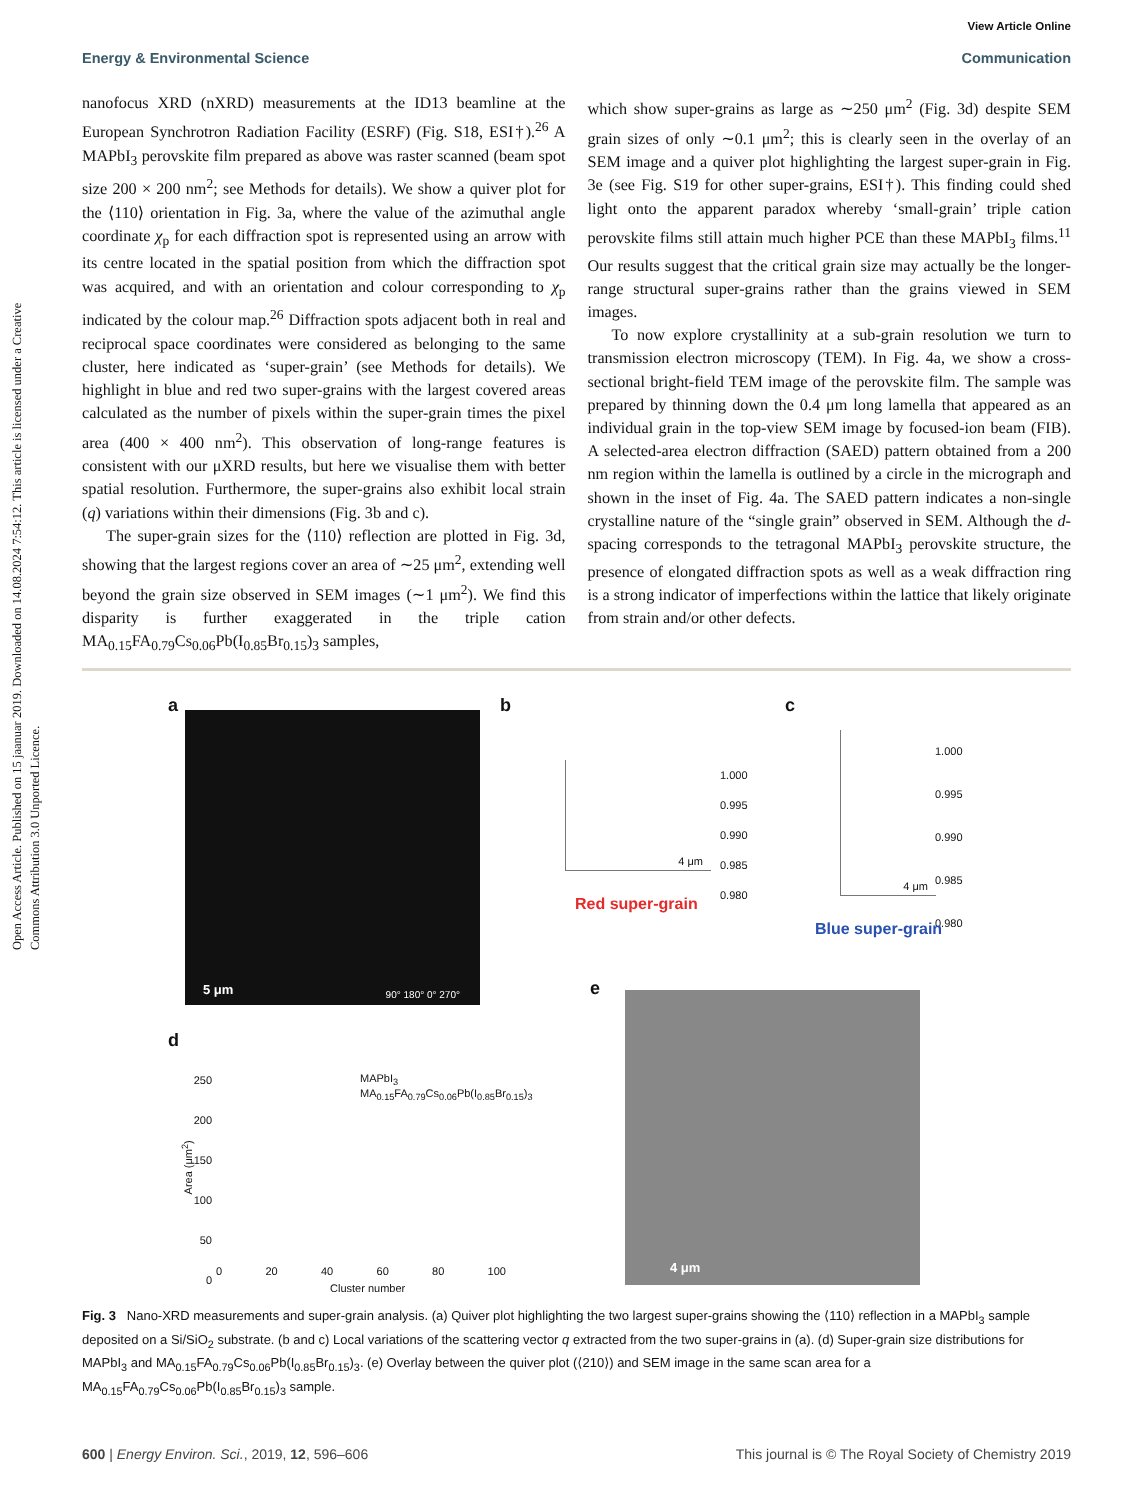Open Access Article. Published on 15 jaanuar 2019. Downloaded on 14.08.2024 7:54:12. This article is licensed under a Creative Commons Attribution 3.0 Unported Licence.
View Article Online
Energy & Environmental Science Communication
nanofocus XRD (nXRD) measurements at the ID13 beamline at the European Synchrotron Radiation Facility (ESRF) (Fig. S18, ESI†).<sup>26</sup> A MAPbI<sub>3</sub> perovskite film prepared as above was raster scanned (beam spot size 200 × 200 nm<sup>2</sup>; see Methods for details). We show a quiver plot for the ⟨110⟩ orientation in Fig. 3a, where the value of the azimuthal angle coordinate χ<sub>p</sub> for each diffraction spot is represented using an arrow with its centre located in the spatial position from which the diffraction spot was acquired, and with an orientation and colour corresponding to χ<sub>p</sub> indicated by the colour map.<sup>26</sup> Diffraction spots adjacent both in real and reciprocal space coordinates were considered as belonging to the same cluster, here indicated as ‘super-grain’ (see Methods for details). We highlight in blue and red two super-grains with the largest covered areas calculated as the number of pixels within the super-grain times the pixel area (400 × 400 nm<sup>2</sup>). This observation of long-range features is consistent with our μXRD results, but here we visualise them with better spatial resolution. Furthermore, the super-grains also exhibit local strain (q) variations within their dimensions (Fig. 3b and c).
The super-grain sizes for the ⟨110⟩ reflection are plotted in Fig. 3d, showing that the largest regions cover an area of ∼25 μm<sup>2</sup>, extending well beyond the grain size observed in SEM images (∼1 μm<sup>2</sup>). We find this disparity is further exaggerated in the triple cation MA<sub>0.15</sub>FA<sub>0.79</sub>Cs<sub>0.06</sub>Pb(I<sub>0.85</sub>Br<sub>0.15</sub>)<sub>3</sub> samples,
which show super-grains as large as ∼250 μm<sup>2</sup> (Fig. 3d) despite SEM grain sizes of only ∼0.1 μm<sup>2</sup>; this is clearly seen in the overlay of an SEM image and a quiver plot highlighting the largest super-grain in Fig. 3e (see Fig. S19 for other super-grains, ESI†). This finding could shed light onto the apparent paradox whereby ‘small-grain’ triple cation perovskite films still attain much higher PCE than these MAPbI<sub>3</sub> films.<sup>11</sup> Our results suggest that the critical grain size may actually be the longer-range structural super-grains rather than the grains viewed in SEM images.
To now explore crystallinity at a sub-grain resolution we turn to transmission electron microscopy (TEM). In Fig. 4a, we show a cross-sectional bright-field TEM image of the perovskite film. The sample was prepared by thinning down the 0.4 μm long lamella that appeared as an individual grain in the top-view SEM image by focused-ion beam (FIB). A selected-area electron diffraction (SAED) pattern obtained from a 200 nm region within the lamella is outlined by a circle in the micrograph and shown in the inset of Fig. 4a. The SAED pattern indicates a non-single crystalline nature of the “single grain” observed in SEM. Although the d-spacing corresponds to the tetragonal MAPbI<sub>3</sub> perovskite structure, the presence of elongated diffraction spots as well as a weak diffraction ring is a strong indicator of imperfections within the lattice that likely originate from strain and/or other defects.
a
5 μm 90° 180° 0° 270°
b
4 μm
1.000
0.995
0.990
0.985
0.980
Red super-grain
c
4 μm
1.000
0.995
0.990
0.985
0.980
Blue super-grain
e 4 μm
d
250
200
150
100
50
0
Area (μm<sup>2</sup>)
MAPbI<sub>3</sub>
MA<sub>0.15</sub>FA<sub>0.79</sub>Cs<sub>0.06</sub>Pb(I<sub>0.85</sub>Br<sub>0.15</sub>)<sub>3</sub>
0 20 40 60 80 100
Cluster number
Fig. 3 Nano-XRD measurements and super-grain analysis. (a) Quiver plot highlighting the two largest super-grains showing the ⟨110⟩ reflection in a MAPbI<sub>3</sub> sample deposited on a Si/SiO<sub>2</sub> substrate. (b and c) Local variations of the scattering vector q extracted from the two super-grains in (a). (d) Super-grain size distributions for MAPbI<sub>3</sub> and MA<sub>0.15</sub>FA<sub>0.79</sub>Cs<sub>0.06</sub>Pb(I<sub>0.85</sub>Br<sub>0.15</sub>)<sub>3</sub>. (e) Overlay between the quiver plot (⟨210⟩) and SEM image in the same scan area for a MA<sub>0.15</sub>FA<sub>0.79</sub>Cs<sub>0.06</sub>Pb(I<sub>0.85</sub>Br<sub>0.15</sub>)<sub>3</sub> sample.
600 | Energy Environ. Sci., 2019, 12, 596–606 This journal is © The Royal Society of Chemistry 2019